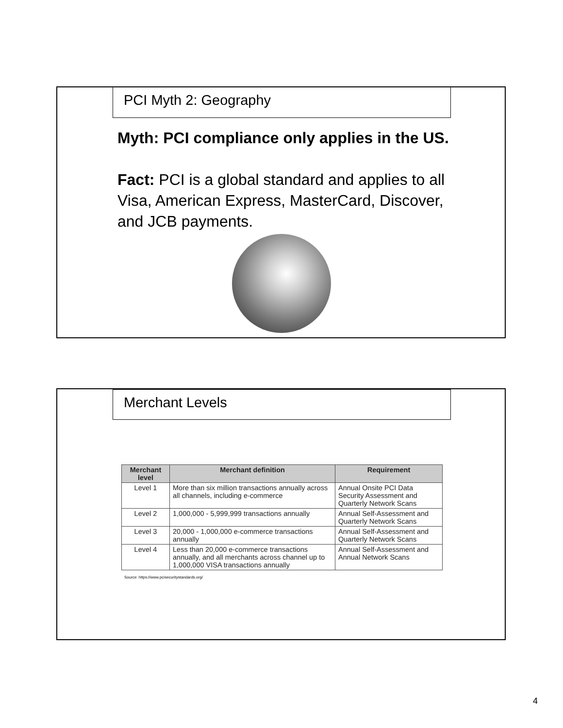PCI Myth 2: Geography
Myth: PCI compliance only applies in the US.
Fact: PCI is a global standard and applies to all Visa, American Express, MasterCard, Discover, and JCB payments.
Merchant Levels
| Merchant level | Merchant definition | Requirement |
| --- | --- | --- |
| Level 1 | More than six million transactions annually across all channels, including e-commerce | Annual Onsite PCI Data Security Assessment and Quarterly Network Scans |
| Level 2 | 1,000,000 - 5,999,999 transactions annually | Annual Self-Assessment and Quarterly Network Scans |
| Level 3 | 20,000 - 1,000,000 e-commerce transactions annually | Annual Self-Assessment and Quarterly Network Scans |
| Level 4 | Less than 20,000 e-commerce transactions annually, and all merchants across channel up to 1,000,000 VISA transactions annually | Annual Self-Assessment and Annual Network Scans |
Source: https://www.pcisecuritystandards.org/
4